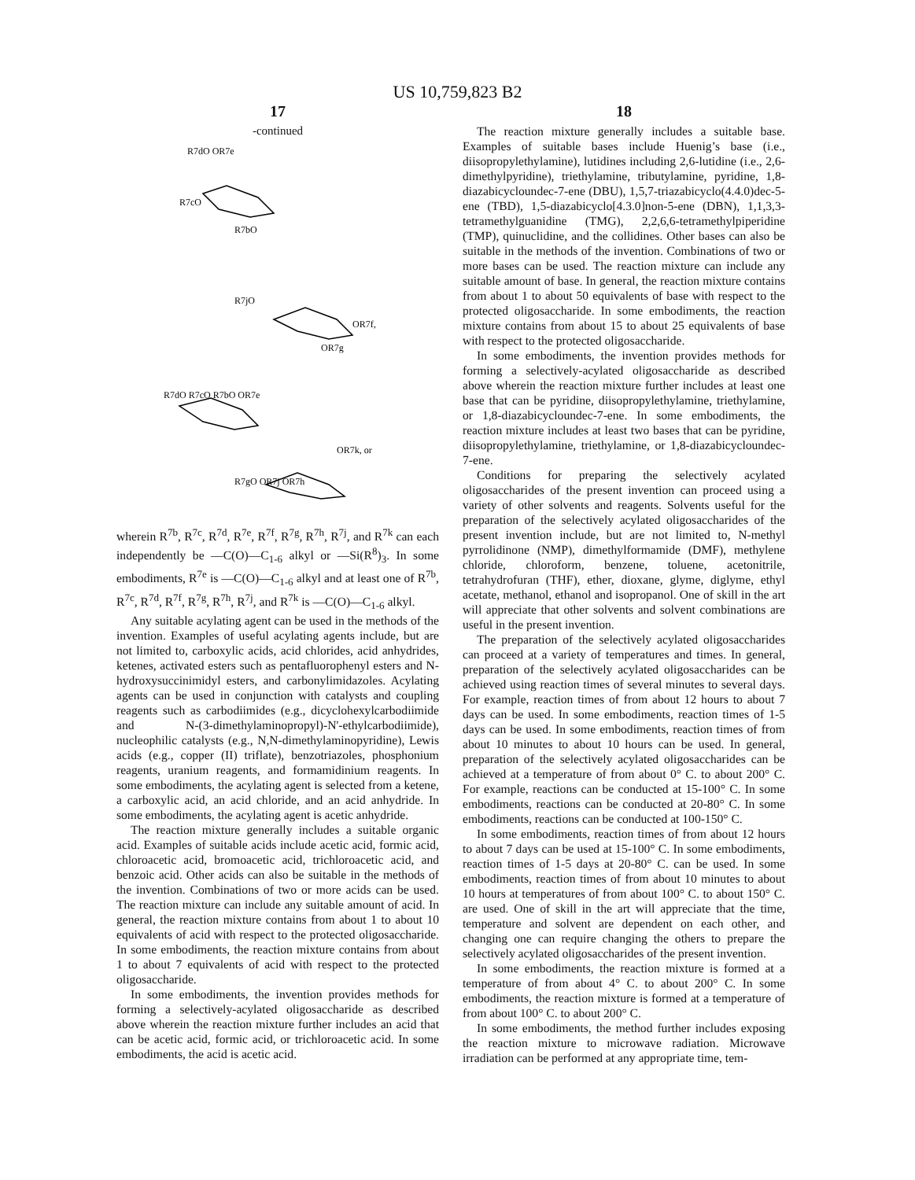US 10,759,823 B2
17
-continued
R7dO OR7e
R7cO
R7bO
R7jO
OR7f,
OR7g
R7dO R7cO R7bO OR7e
OR7k, or
R7gO OR7j OR7h
wherein R<sup>7b</sup>, R<sup>7c</sup>, R<sup>7d</sup>, R<sup>7e</sup>, R<sup>7f</sup>, R<sup>7g</sup>, R<sup>7h</sup>, R<sup>7j</sup>, and R<sup>7k</sup> can each independently be —C(O)—C<sub>1-6</sub> alkyl or —Si(R<sup>8</sup>)<sub>3</sub>. In some embodiments, R<sup>7e</sup> is —C(O)—C<sub>1-6</sub> alkyl and at least one of R<sup>7b</sup>, R<sup>7c</sup>, R<sup>7d</sup>, R<sup>7f</sup>, R<sup>7g</sup>, R<sup>7h</sup>, R<sup>7j</sup>, and R<sup>7k</sup> is —C(O)—C<sub>1-6</sub> alkyl.
Any suitable acylating agent can be used in the methods of the invention. Examples of useful acylating agents include, but are not limited to, carboxylic acids, acid chlorides, acid anhydrides, ketenes, activated esters such as pentafluorophenyl esters and N-hydroxysuccinimidyl esters, and carbonylimidazoles. Acylating agents can be used in conjunction with catalysts and coupling reagents such as carbodiimides (e.g., dicyclohexylcarbodiimide and N-(3-dimethylaminopropyl)-N'-ethylcarbodiimide), nucleophilic catalysts (e.g., N,N-dimethylaminopyridine), Lewis acids (e.g., copper (II) triflate), benzotriazoles, phosphonium reagents, uranium reagents, and formamidinium reagents. In some embodiments, the acylating agent is selected from a ketene, a carboxylic acid, an acid chloride, and an acid anhydride. In some embodiments, the acylating agent is acetic anhydride.
The reaction mixture generally includes a suitable organic acid. Examples of suitable acids include acetic acid, formic acid, chloroacetic acid, bromoacetic acid, trichloroacetic acid, and benzoic acid. Other acids can also be suitable in the methods of the invention. Combinations of two or more acids can be used. The reaction mixture can include any suitable amount of acid. In general, the reaction mixture contains from about 1 to about 10 equivalents of acid with respect to the protected oligosaccharide. In some embodiments, the reaction mixture contains from about 1 to about 7 equivalents of acid with respect to the protected oligosaccharide.
In some embodiments, the invention provides methods for forming a selectively-acylated oligosaccharide as described above wherein the reaction mixture further includes an acid that can be acetic acid, formic acid, or trichloroacetic acid. In some embodiments, the acid is acetic acid.
18
The reaction mixture generally includes a suitable base. Examples of suitable bases include Huenig’s base (i.e., diisopropylethylamine), lutidines including 2,6-lutidine (i.e., 2,6-dimethylpyridine), triethylamine, tributylamine, pyridine, 1,8-diazabicycloundec-7-ene (DBU), 1,5,7-triazabicyclo(4.4.0)dec-5-ene (TBD), 1,5-diazabicyclo[4.3.0]non-5-ene (DBN), 1,1,3,3-tetramethylguanidine (TMG), 2,2,6,6-tetramethylpiperidine (TMP), quinuclidine, and the collidines. Other bases can also be suitable in the methods of the invention. Combinations of two or more bases can be used. The reaction mixture can include any suitable amount of base. In general, the reaction mixture contains from about 1 to about 50 equivalents of base with respect to the protected oligosaccharide. In some embodiments, the reaction mixture contains from about 15 to about 25 equivalents of base with respect to the protected oligosaccharide.
In some embodiments, the invention provides methods for forming a selectively-acylated oligosaccharide as described above wherein the reaction mixture further includes at least one base that can be pyridine, diisopropylethylamine, triethylamine, or 1,8-diazabicycloundec-7-ene. In some embodiments, the reaction mixture includes at least two bases that can be pyridine, diisopropylethylamine, triethylamine, or 1,8-diazabicycloundec-7-ene.
Conditions for preparing the selectively acylated oligosaccharides of the present invention can proceed using a variety of other solvents and reagents. Solvents useful for the preparation of the selectively acylated oligosaccharides of the present invention include, but are not limited to, N-methyl pyrrolidinone (NMP), dimethylformamide (DMF), methylene chloride, chloroform, benzene, toluene, acetonitrile, tetrahydrofuran (THF), ether, dioxane, glyme, diglyme, ethyl acetate, methanol, ethanol and isopropanol. One of skill in the art will appreciate that other solvents and solvent combinations are useful in the present invention.
The preparation of the selectively acylated oligosaccharides can proceed at a variety of temperatures and times. In general, preparation of the selectively acylated oligosaccharides can be achieved using reaction times of several minutes to several days. For example, reaction times of from about 12 hours to about 7 days can be used. In some embodiments, reaction times of 1-5 days can be used. In some embodiments, reaction times of from about 10 minutes to about 10 hours can be used. In general, preparation of the selectively acylated oligosaccharides can be achieved at a temperature of from about 0° C. to about 200° C. For example, reactions can be conducted at 15-100° C. In some embodiments, reactions can be conducted at 20-80° C. In some embodiments, reactions can be conducted at 100-150° C.
In some embodiments, reaction times of from about 12 hours to about 7 days can be used at 15-100° C. In some embodiments, reaction times of 1-5 days at 20-80° C. can be used. In some embodiments, reaction times of from about 10 minutes to about 10 hours at temperatures of from about 100° C. to about 150° C. are used. One of skill in the art will appreciate that the time, temperature and solvent are dependent on each other, and changing one can require changing the others to prepare the selectively acylated oligosaccharides of the present invention.
In some embodiments, the reaction mixture is formed at a temperature of from about 4° C. to about 200° C. In some embodiments, the reaction mixture is formed at a temperature of from about 100° C. to about 200° C.
In some embodiments, the method further includes exposing the reaction mixture to microwave radiation. Microwave irradiation can be performed at any appropriate time, tem-